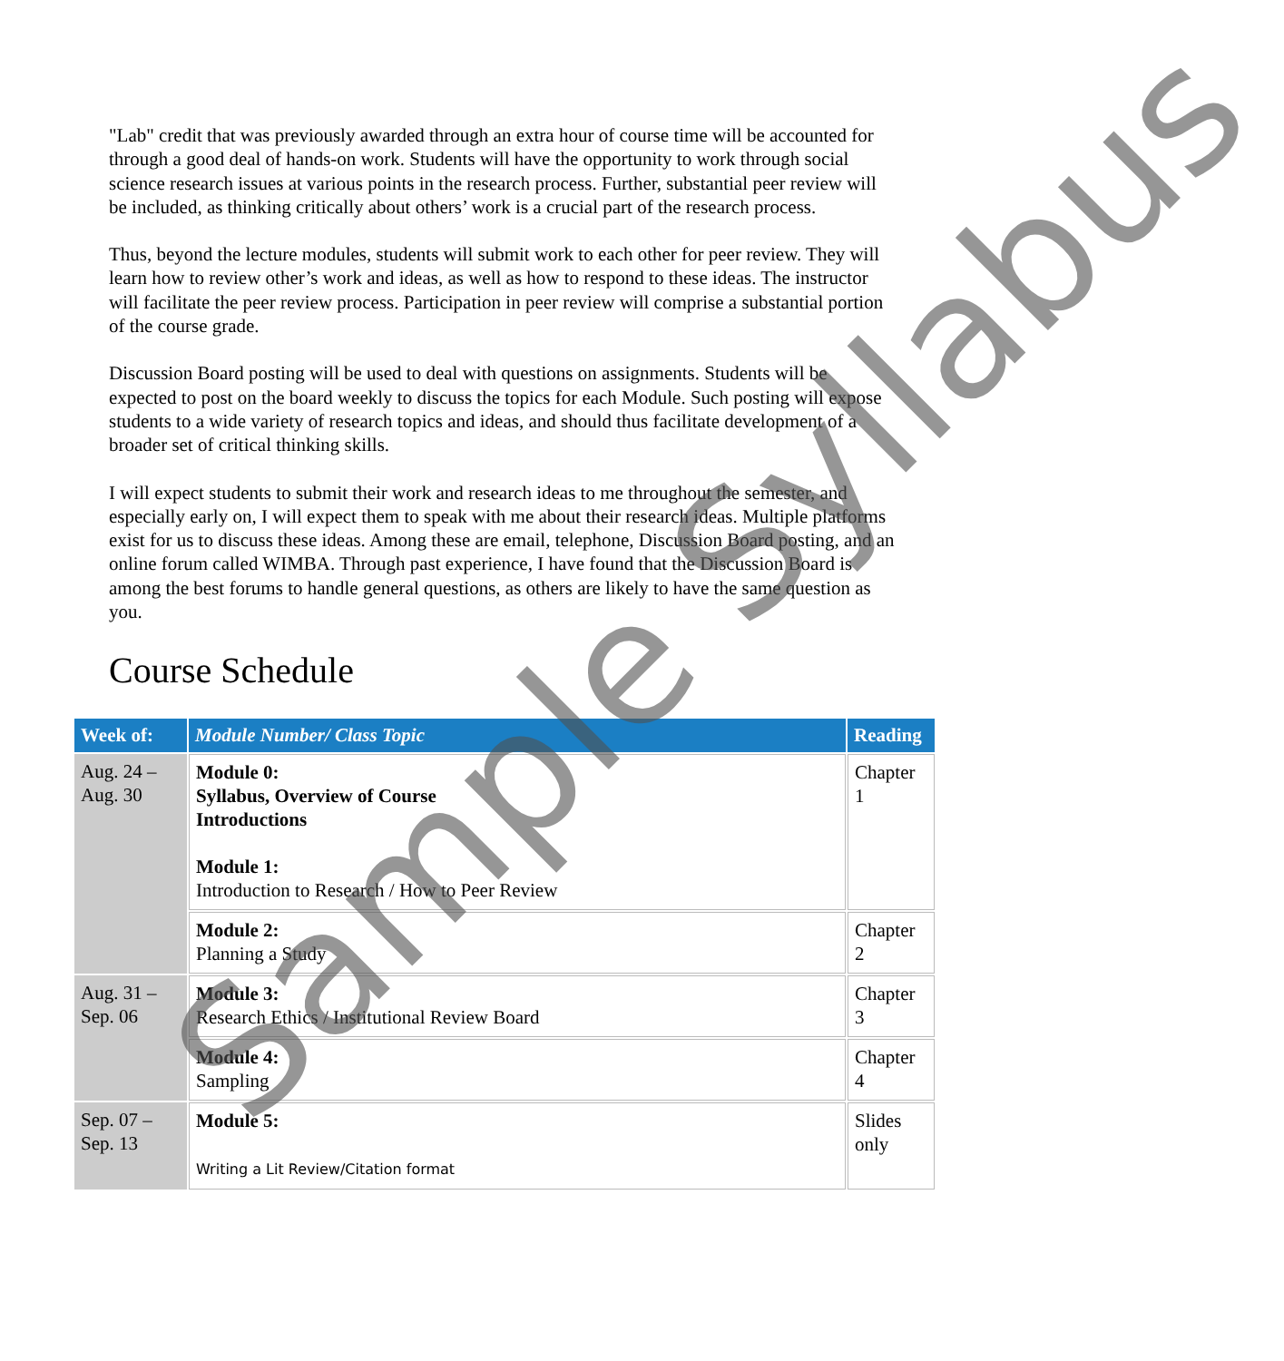"Lab" credit that was previously awarded through an extra hour of course time will be accounted for through a good deal of hands-on work. Students will have the opportunity to work through social science research issues at various points in the research process. Further, substantial peer review will be included, as thinking critically about others’ work is a crucial part of the research process.
Thus, beyond the lecture modules, students will submit work to each other for peer review. They will learn how to review other’s work and ideas, as well as how to respond to these ideas. The instructor will facilitate the peer review process. Participation in peer review will comprise a substantial portion of the course grade.
Discussion Board posting will be used to deal with questions on assignments. Students will be expected to post on the board weekly to discuss the topics for each Module. Such posting will expose students to a wide variety of research topics and ideas, and should thus facilitate development of a broader set of critical thinking skills.
I will expect students to submit their work and research ideas to me throughout the semester, and especially early on, I will expect them to speak with me about their research ideas. Multiple platforms exist for us to discuss these ideas. Among these are email, telephone, Discussion Board posting, and an online forum called WIMBA. Through past experience, I have found that the Discussion Board is among the best forums to handle general questions, as others are likely to have the same question as you.
Course Schedule
| Week of: | Module Number/ Class Topic | Reading |
| --- | --- | --- |
| Aug. 24 – Aug. 30 | Module 0: Syllabus, Overview of Course Introductions Module 1: Introduction to Research / How to Peer Review | Chapter 1 |
| | Module 2: Planning a Study | Chapter 2 |
| Aug. 31 – Sep. 06 | Module 3: Research Ethics / Institutional Review Board | Chapter 3 |
| | Module 4: Sampling | Chapter 4 |
| Sep. 07 – Sep. 13 | Module 5: Writing a Lit Review/Citation format | Slides only |
Sample Syllabus